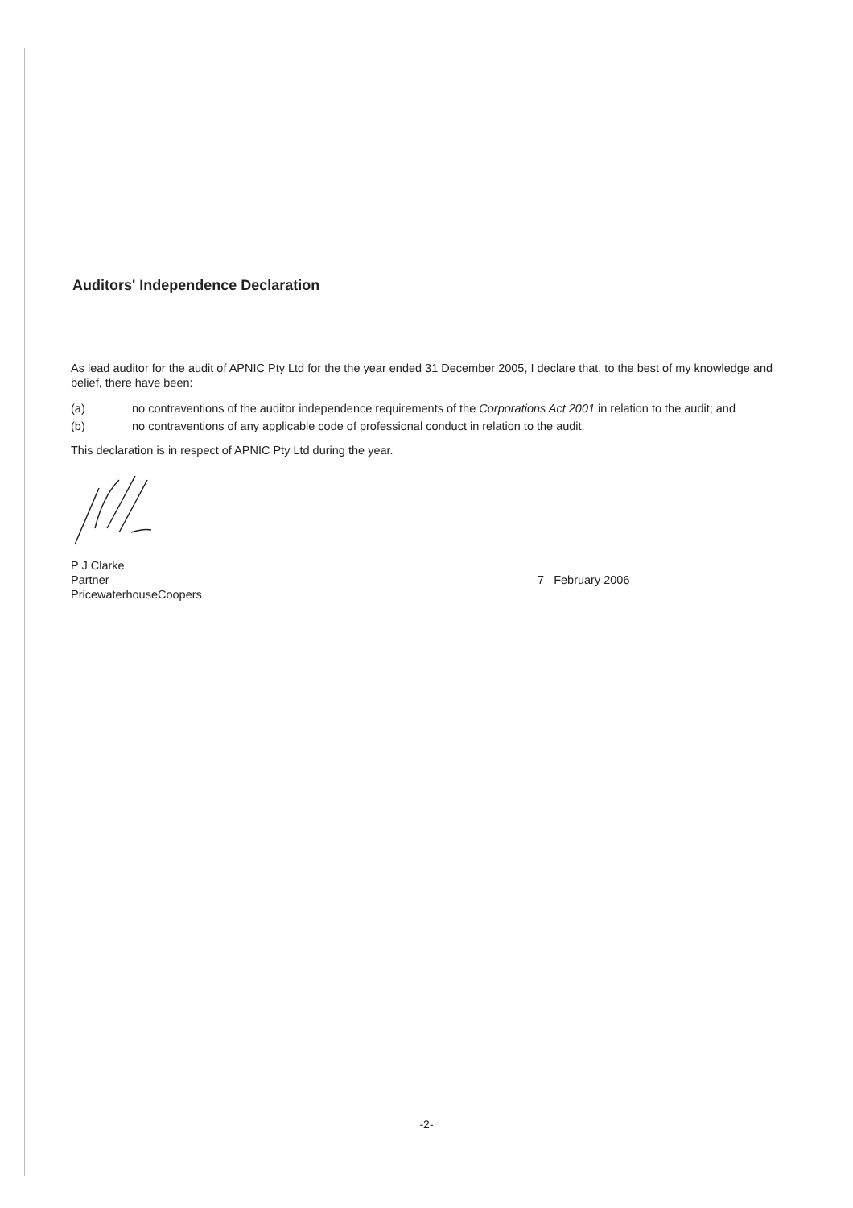Auditors' Independence Declaration
As lead auditor for the audit of APNIC Pty Ltd for the the year ended 31 December 2005, I declare that, to the best of my knowledge and belief, there have been:
(a) no contraventions of the auditor independence requirements of the Corporations Act 2001 in relation to the audit; and
(b) no contraventions of any applicable code of professional conduct in relation to the audit.
This declaration is in respect of APNIC Pty Ltd during the year.
P J Clarke
Partner
PricewaterhouseCoopers
7 February 2006
-2-